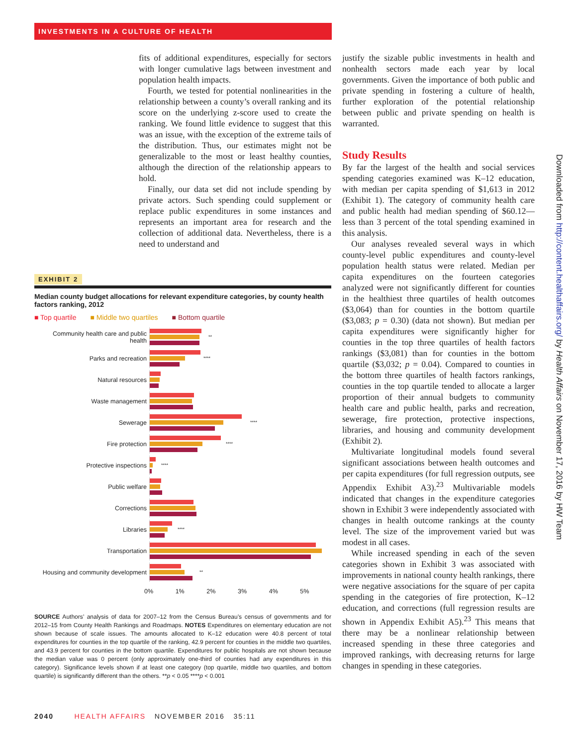INVESTMENTS IN A CULTURE OF HEALTH
fits of additional expenditures, especially for sectors with longer cumulative lags between investment and population health impacts.
Fourth, we tested for potential nonlinearities in the relationship between a county’s overall ranking and its score on the underlying z-score used to create the ranking. We found little evidence to suggest that this was an issue, with the exception of the extreme tails of the distribution. Thus, our estimates might not be generalizable to the most or least healthy counties, although the direction of the relationship appears to hold.
Finally, our data set did not include spending by private actors. Such spending could supplement or replace public expenditures in some instances and represents an important area for research and the collection of additional data. Nevertheless, there is a need to understand and
EXHIBIT 2
Median county budget allocations for relevant expenditure categories, by county health factors ranking, 2012
■ Top quartile ■ Middle two quartiles ■ Bottom quartile
Community health care and public health
**
Parks and recreation
****
Natural resources
Waste management
Sewerage
****
Fire protection
****
Protective inspections
****
Public welfare
Corrections
Libraries
****
Transportation
Housing and community development
**
0% 1% 2% 3% 4% 5%
SOURCE Authors’ analysis of data for 2007–12 from the Census Bureau’s census of governments and for 2012–15 from County Health Rankings and Roadmaps. NOTES Expenditures on elementary education are not shown because of scale issues. The amounts allocated to K–12 education were 40.8 percent of total expenditures for counties in the top quartile of the ranking, 42.9 percent for counties in the middle two quartiles, and 43.9 percent for counties in the bottom quartile. Expenditures for public hospitals are not shown because the median value was 0 percent (only approximately one-third of counties had any expenditures in this category). Significance levels shown if at least one category (top quartile, middle two quartiles, and bottom quartile) is significantly different than the others. **p < 0.05 ****p < 0.001
justify the sizable public investments in health and nonhealth sectors made each year by local governments. Given the importance of both public and private spending in fostering a culture of health, further exploration of the potential relationship between public and private spending on health is warranted.
Study Results
By far the largest of the health and social services spending categories examined was K–12 education, with median per capita spending of $1,613 in 2012 (Exhibit 1). The category of community health care and public health had median spending of $60.12—less than 3 percent of the total spending examined in this analysis.
Our analyses revealed several ways in which county-level public expenditures and county-level population health status were related. Median per capita expenditures on the fourteen categories analyzed were not significantly different for counties in the healthiest three quartiles of health outcomes ($3,064) than for counties in the bottom quartile ($3,083; p = 0.30) (data not shown). But median per capita expenditures were significantly higher for counties in the top three quartiles of health factors rankings ($3,081) than for counties in the bottom quartile ($3,032; p = 0.04). Compared to counties in the bottom three quartiles of health factors rankings, counties in the top quartile tended to allocate a larger proportion of their annual budgets to community health care and public health, parks and recreation, sewerage, fire protection, protective inspections, libraries, and housing and community development (Exhibit 2).
Multivariate longitudinal models found several significant associations between health outcomes and per capita expenditures (for full regression outputs, see Appendix Exhibit A3).<sup>23</sup> Multivariable models indicated that changes in the expenditure categories shown in Exhibit 3 were independently associated with changes in health outcome rankings at the county level. The size of the improvement varied but was modest in all cases.
While increased spending in each of the seven categories shown in Exhibit 3 was associated with improvements in national county health rankings, there were negative associations for the square of per capita spending in the categories of fire protection, K–12 education, and corrections (full regression results are shown in Appendix Exhibit A5).<sup>23</sup> This means that there may be a nonlinear relationship between increased spending in these three categories and improved rankings, with decreasing returns for large changes in spending in these categories.
2040 HEALTH AFFAIRS NOVEMBER 2016 35:11
Downloaded from http://content.healthaffairs.org/ by Health Affairs on November 17, 2016 by HW Team